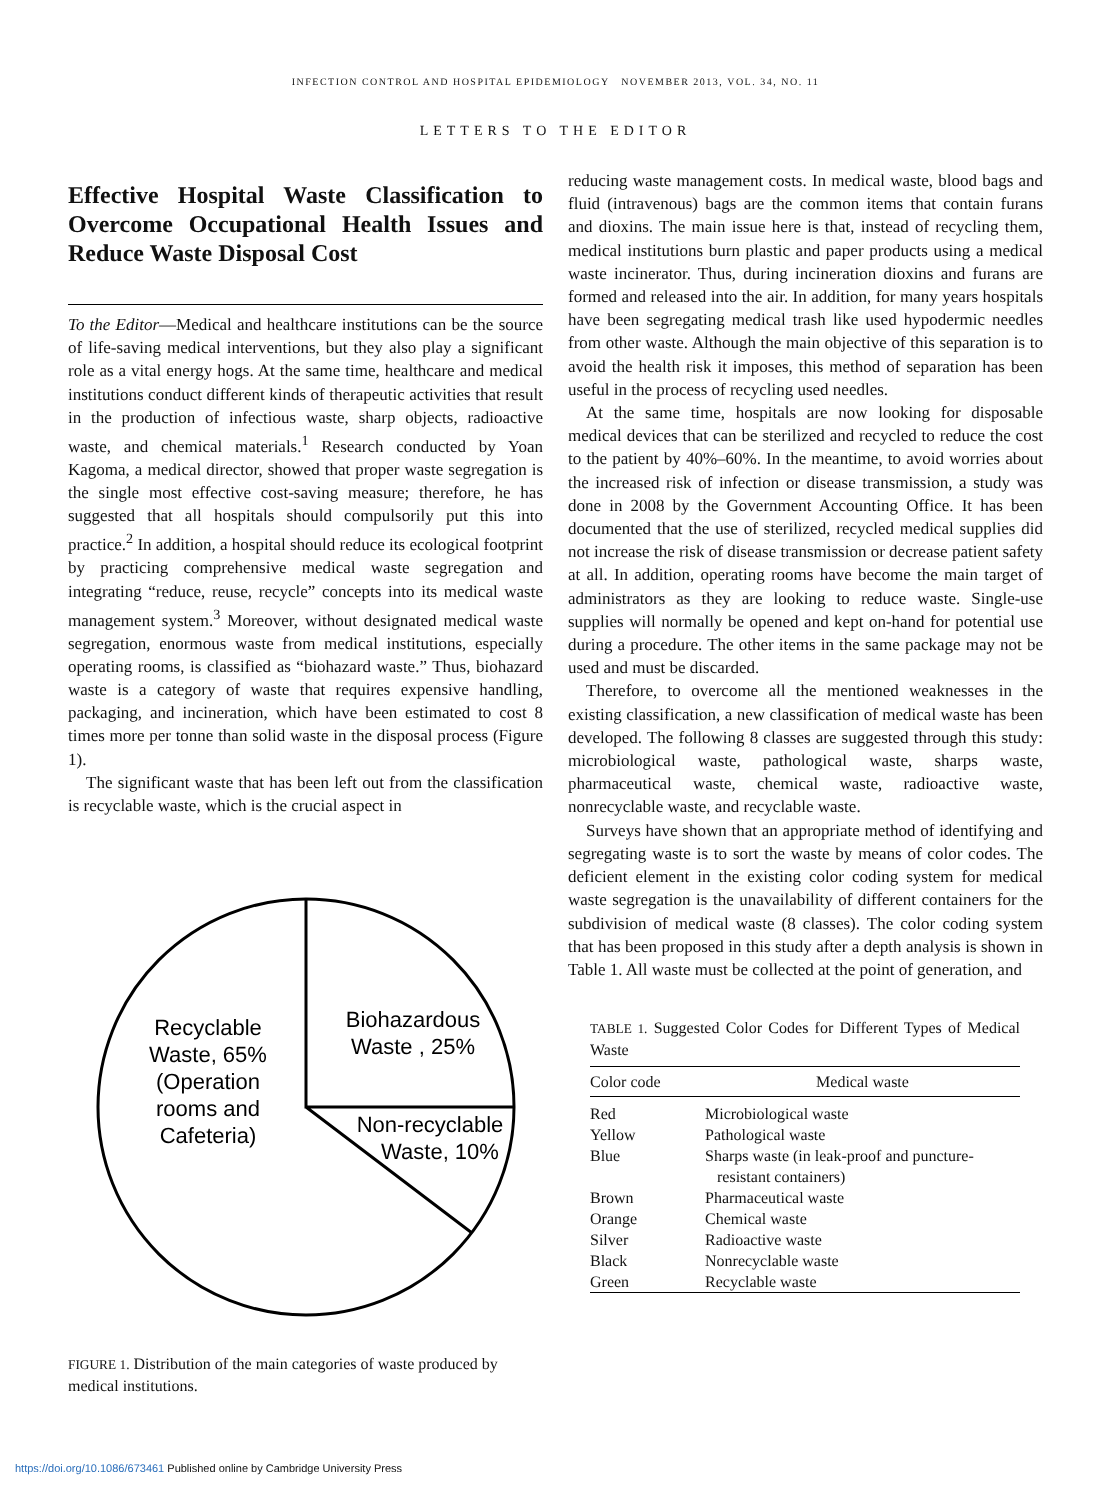INFECTION CONTROL AND HOSPITAL EPIDEMIOLOGY NOVEMBER 2013, VOL. 34, NO. 11
LETTERS TO THE EDITOR
Effective Hospital Waste Classification to Overcome Occupational Health Issues and Reduce Waste Disposal Cost
To the Editor—Medical and healthcare institutions can be the source of life-saving medical interventions, but they also play a significant role as a vital energy hogs. At the same time, healthcare and medical institutions conduct different kinds of therapeutic activities that result in the production of infectious waste, sharp objects, radioactive waste, and chemical materials.<sup>1</sup> Research conducted by Yoan Kagoma, a medical director, showed that proper waste segregation is the single most effective cost-saving measure; therefore, he has suggested that all hospitals should compulsorily put this into practice.<sup>2</sup> In addition, a hospital should reduce its ecological footprint by practicing comprehensive medical waste segregation and integrating “reduce, reuse, recycle” concepts into its medical waste management system.<sup>3</sup> Moreover, without designated medical waste segregation, enormous waste from medical institutions, especially operating rooms, is classified as “biohazard waste.” Thus, biohazard waste is a category of waste that requires expensive handling, packaging, and incineration, which have been estimated to cost 8 times more per tonne than solid waste in the disposal process (Figure 1).
The significant waste that has been left out from the classification is recyclable waste, which is the crucial aspect in
Recyclable
Waste, 65%
(Operation
rooms and
Cafeteria)
Biohazardous
Waste , 25%
Non-recyclable
Waste, 10%
FIGURE 1. Distribution of the main categories of waste produced by medical institutions.
reducing waste management costs. In medical waste, blood bags and fluid (intravenous) bags are the common items that contain furans and dioxins. The main issue here is that, instead of recycling them, medical institutions burn plastic and paper products using a medical waste incinerator. Thus, during incineration dioxins and furans are formed and released into the air. In addition, for many years hospitals have been segregating medical trash like used hypodermic needles from other waste. Although the main objective of this separation is to avoid the health risk it imposes, this method of separation has been useful in the process of recycling used needles.
At the same time, hospitals are now looking for disposable medical devices that can be sterilized and recycled to reduce the cost to the patient by 40%–60%. In the meantime, to avoid worries about the increased risk of infection or disease transmission, a study was done in 2008 by the Government Accounting Office. It has been documented that the use of sterilized, recycled medical supplies did not increase the risk of disease transmission or decrease patient safety at all. In addition, operating rooms have become the main target of administrators as they are looking to reduce waste. Single-use supplies will normally be opened and kept on-hand for potential use during a procedure. The other items in the same package may not be used and must be discarded.
Therefore, to overcome all the mentioned weaknesses in the existing classification, a new classification of medical waste has been developed. The following 8 classes are suggested through this study: microbiological waste, pathological waste, sharps waste, pharmaceutical waste, chemical waste, radioactive waste, nonrecyclable waste, and recyclable waste.
Surveys have shown that an appropriate method of identifying and segregating waste is to sort the waste by means of color codes. The deficient element in the existing color coding system for medical waste segregation is the unavailability of different containers for the subdivision of medical waste (8 classes). The color coding system that has been proposed in this study after a depth analysis is shown in Table 1. All waste must be collected at the point of generation, and
TABLE 1. Suggested Color Codes for Different Types of Medical Waste
| Color code | Medical waste |
| --- | --- |
| Red | Microbiological waste |
| Yellow | Pathological waste |
| Blue | Sharps waste (in leak-proof and puncture- resistant containers) |
| Brown | Pharmaceutical waste |
| Orange | Chemical waste |
| Silver | Radioactive waste |
| Black | Nonrecyclable waste |
| Green | Recyclable waste |
https://doi.org/10.1086/673461 Published online by Cambridge University Press